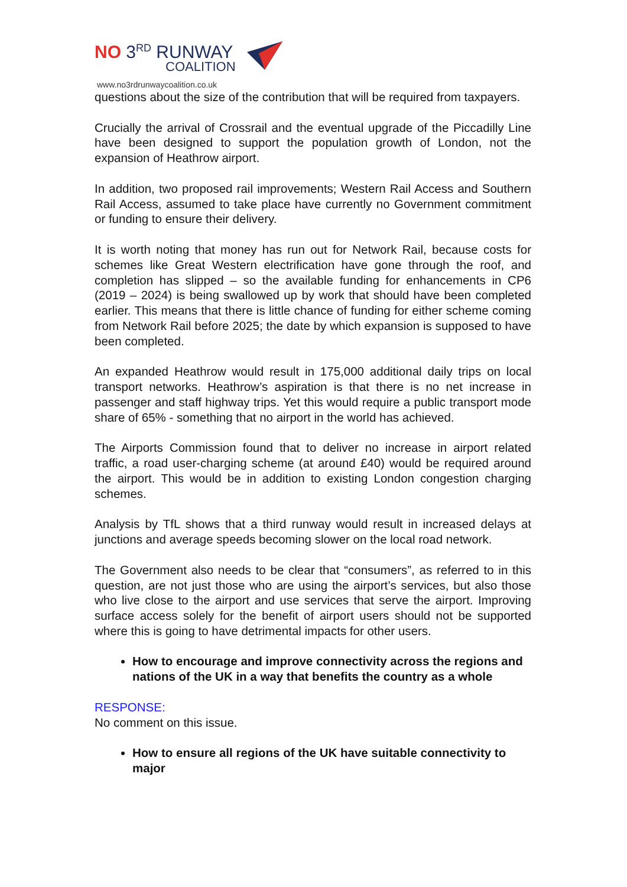NO 3<sup>RD</sup> RUNWAY
COALITION
www.no3rdrunwaycoalition.co.uk
questions about the size of the contribution that will be required from taxpayers.
Crucially the arrival of Crossrail and the eventual upgrade of the Piccadilly Line have been designed to support the population growth of London, not the expansion of Heathrow airport.
In addition, two proposed rail improvements; Western Rail Access and Southern Rail Access, assumed to take place have currently no Government commitment or funding to ensure their delivery.
It is worth noting that money has run out for Network Rail, because costs for schemes like Great Western electrification have gone through the roof, and completion has slipped – so the available funding for enhancements in CP6 (2019 – 2024) is being swallowed up by work that should have been completed earlier. This means that there is little chance of funding for either scheme coming from Network Rail before 2025; the date by which expansion is supposed to have been completed.
An expanded Heathrow would result in 175,000 additional daily trips on local transport networks. Heathrow’s aspiration is that there is no net increase in passenger and staff highway trips. Yet this would require a public transport mode share of 65% - something that no airport in the world has achieved.
The Airports Commission found that to deliver no increase in airport related traffic, a road user-charging scheme (at around £40) would be required around the airport. This would be in addition to existing London congestion charging schemes.
Analysis by TfL shows that a third runway would result in increased delays at junctions and average speeds becoming slower on the local road network.
The Government also needs to be clear that “consumers”, as referred to in this question, are not just those who are using the airport’s services, but also those who live close to the airport and use services that serve the airport. Improving surface access solely for the benefit of airport users should not be supported where this is going to have detrimental impacts for other users.
How to encourage and improve connectivity across the regions and nations of the UK in a way that benefits the country as a whole
RESPONSE:
No comment on this issue.
How to ensure all regions of the UK have suitable connectivity to major